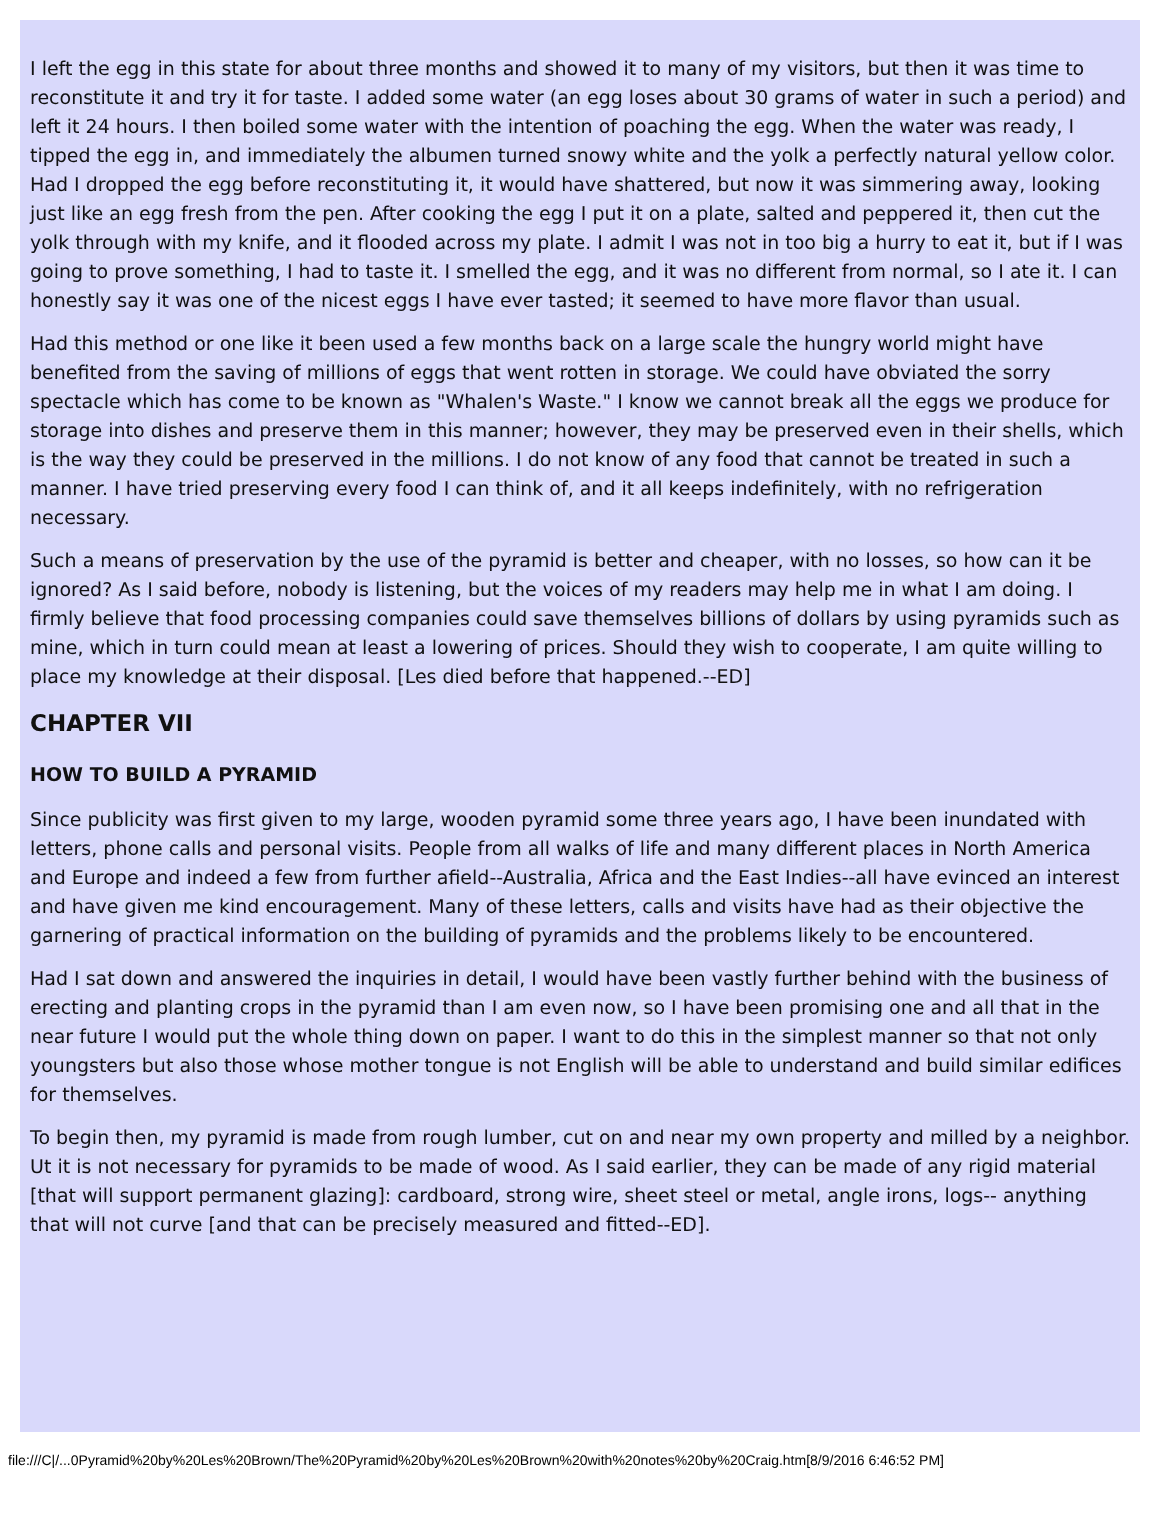I left the egg in this state for about three months and showed it to many of my visitors, but then it was time to reconstitute it and try it for taste. I added some water (an egg loses about 30 grams of water in such a period) and left it 24 hours. I then boiled some water with the intention of poaching the egg. When the water was ready, I tipped the egg in, and immediately the albumen turned snowy white and the yolk a perfectly natural yellow color. Had I dropped the egg before reconstituting it, it would have shattered, but now it was simmering away, looking just like an egg fresh from the pen. After cooking the egg I put it on a plate, salted and peppered it, then cut the yolk through with my knife, and it flooded across my plate. I admit I was not in too big a hurry to eat it, but if I was going to prove something, I had to taste it. I smelled the egg, and it was no different from normal, so I ate it. I can honestly say it was one of the nicest eggs I have ever tasted; it seemed to have more flavor than usual.
Had this method or one like it been used a few months back on a large scale the hungry world might have benefited from the saving of millions of eggs that went rotten in storage. We could have obviated the sorry spectacle which has come to be known as "Whalen's Waste." I know we cannot break all the eggs we produce for storage into dishes and preserve them in this manner; however, they may be preserved even in their shells, which is the way they could be preserved in the millions. I do not know of any food that cannot be treated in such a manner. I have tried preserving every food I can think of, and it all keeps indefinitely, with no refrigeration necessary.
Such a means of preservation by the use of the pyramid is better and cheaper, with no losses, so how can it be ignored? As I said before, nobody is listening, but the voices of my readers may help me in what I am doing. I firmly believe that food processing companies could save themselves billions of dollars by using pyramids such as mine, which in turn could mean at least a lowering of prices. Should they wish to cooperate, I am quite willing to place my knowledge at their disposal. [Les died before that happened.--ED]
CHAPTER VII
HOW TO BUILD A PYRAMID
Since publicity was first given to my large, wooden pyramid some three years ago, I have been inundated with letters, phone calls and personal visits. People from all walks of life and many different places in North America and Europe and indeed a few from further afield--Australia, Africa and the East Indies--all have evinced an interest and have given me kind encouragement. Many of these letters, calls and visits have had as their objective the garnering of practical information on the building of pyramids and the problems likely to be encountered.
Had I sat down and answered the inquiries in detail, I would have been vastly further behind with the business of erecting and planting crops in the pyramid than I am even now, so I have been promising one and all that in the near future I would put the whole thing down on paper. I want to do this in the simplest manner so that not only youngsters but also those whose mother tongue is not English will be able to understand and build similar edifices for themselves.
To begin then, my pyramid is made from rough lumber, cut on and near my own property and milled by a neighbor. Ut it is not necessary for pyramids to be made of wood. As I said earlier, they can be made of any rigid material [that will support permanent glazing]: cardboard, strong wire, sheet steel or metal, angle irons, logs-- anything that will not curve [and that can be precisely measured and fitted--ED].
file:///C|/...0Pyramid%20by%20Les%20Brown/The%20Pyramid%20by%20Les%20Brown%20with%20notes%20by%20Craig.htm[8/9/2016 6:46:52 PM]